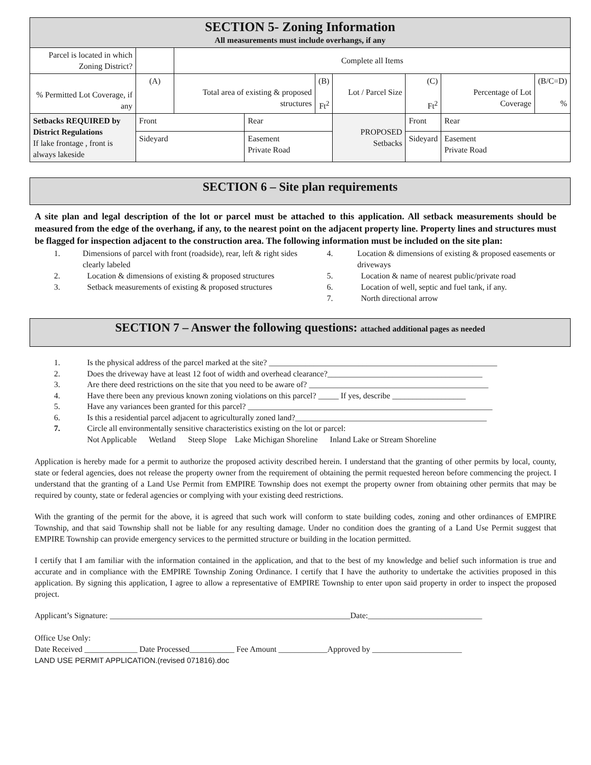| SECTION 5- Zoning Information All measurements must include overhangs, if any | | | | | | | | |
| Parcel is located in which Zoning District? | | Complete all Items | | | | | | |
| % Permitted Lot Coverage, if any | (A) | Total area of existing & proposed structures | | (B) Ft<sup>2</sup> | Lot / Parcel Size | (C) Ft<sup>2</sup> | Percentage of Lot Coverage | (B/C=D) % |
| Setbacks REQUIRED by District Regulations If lake frontage , front is always lakeside | Front | | Rear | | PROPOSED Setbacks | Front | Rear | |
| | Sideyard | | Easement Private Road | | | Sideyard | Easement Private Road | |
SECTION 6 – Site plan requirements
A site plan and legal description of the lot or parcel must be attached to this application. All setback measurements should be measured from the edge of the overhang, if any, to the nearest point on the adjacent property line. Property lines and structures must be flagged for inspection adjacent to the construction area. The following information must be included on the site plan:
1. Dimensions of parcel with front (roadside), rear, left & right sides clearly labeled
2. Location & dimensions of existing & proposed structures
3. Setback measurements of existing & proposed structures
4. Location & dimensions of existing & proposed easements or driveways
5. Location & name of nearest public/private road
6. Location of well, septic and fuel tank, if any.
7. North directional arrow
SECTION 7 – Answer the following questions: attached additional pages as needed
1. Is the physical address of the parcel marked at the site? ________________________________________________________
2. Does the driveway have at least 12 foot of width and overhead clearance?______________________________________
3. Are there deed restrictions on the site that you need to be aware of? ____________________________________________
4. Have there been any previous known zoning violations on this parcel? _____ If yes, describe __________________
5. Have any variances been granted for this parcel? ____________________________________________________________
6. Is this a residential parcel adjacent to agriculturally zoned land?_______________________________________________
7. Circle all environmentally sensitive characteristics existing on the lot or parcel:
Not Applicable Wetland Steep Slope Lake Michigan Shoreline Inland Lake or Stream Shoreline
Application is hereby made for a permit to authorize the proposed activity described herein. I understand that the granting of other permits by local, county, state or federal agencies, does not release the property owner from the requirement of obtaining the permit requested hereon before commencing the project. I understand that the granting of a Land Use Permit from EMPIRE Township does not exempt the property owner from obtaining other permits that may be required by county, state or federal agencies or complying with your existing deed restrictions.
With the granting of the permit for the above, it is agreed that such work will conform to state building codes, zoning and other ordinances of EMPIRE Township, and that said Township shall not be liable for any resulting damage. Under no condition does the granting of a Land Use Permit suggest that EMPIRE Township can provide emergency services to the permitted structure or building in the location permitted.
I certify that I am familiar with the information contained in the application, and that to the best of my knowledge and belief such information is true and accurate and in compliance with the EMPIRE Township Zoning Ordinance. I certify that I have the authority to undertake the activities proposed in this application. By signing this application, I agree to allow a representative of EMPIRE Township to enter upon said property in order to inspect the proposed project.
Applicant’s Signature: ___________________________________________________________Date:____________________________
Office Use Only:
Date Received _____________ Date Processed___________ Fee Amount ____________Approved by ______________________
LAND USE PERMIT APPLICATION.(revised 071816).doc